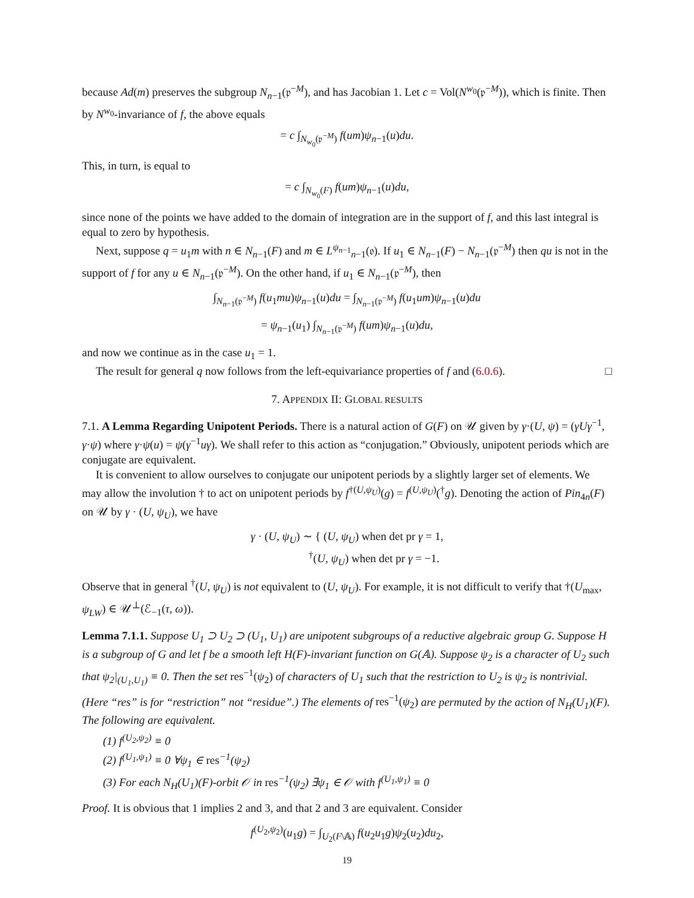because Ad(m) preserves the subgroup N<sub>n−1</sub>(𝔭<sup>−M</sup>), and has Jacobian 1. Let c = Vol(N<sup>w<sub>0</sub></sup>(𝔭<sup>−M</sup>)), which is finite. Then by N<sup>w<sub>0</sub></sup>-invariance of f, the above equals
= c ∫<sub>N<sub>w<sub>0</sub></sub>(𝔭<sup>−M</sup>)</sub> f(um)ψ<sub>n−1</sub>(u)du.
This, in turn, is equal to
= c ∫<sub>N<sub>w<sub>0</sub></sub>(F)</sub> f(um)ψ<sub>n−1</sub>(u)du,
since none of the points we have added to the domain of integration are in the support of f, and this last integral is equal to zero by hypothesis.
Next, suppose q = u<sub>1</sub>m with n ∈ N<sub>n−1</sub>(F) and m ∈ L<sup>ψ<sub>n−1</sub></sup><sub>n−1</sub>(𝔬). If u<sub>1</sub> ∈ N<sub>n−1</sub>(F) − N<sub>n−1</sub>(𝔭<sup>−M</sup>) then qu is not in the support of f for any u ∈ N<sub>n−1</sub>(𝔭<sup>−M</sup>). On the other hand, if u<sub>1</sub> ∈ N<sub>n−1</sub>(𝔭<sup>−M</sup>), then
∫<sub>N<sub>n−1</sub>(𝔭<sup>−M</sup>)</sub> f(u<sub>1</sub>mu)ψ<sub>n−1</sub>(u)du = ∫<sub>N<sub>n−1</sub>(𝔭<sup>−M</sup>)</sub> f(u<sub>1</sub>um)ψ<sub>n−1</sub>(u)du
= ψ<sub>n−1</sub>(u<sub>1</sub>) ∫<sub>N<sub>n−1</sub>(𝔭<sup>−M</sup>)</sub> f(um)ψ<sub>n−1</sub>(u)du,
and now we continue as in the case u<sub>1</sub> = 1.
The result for general q now follows from the left-equivariance properties of f and (6.0.6). □
7. APPENDIX II: GLOBAL RESULTS
7.1. A Lemma Regarding Unipotent Periods. There is a natural action of G(F) on 𝒰 given by γ·(U, ψ) = (γUγ<sup>−1</sup>, γ·ψ) where γ·ψ(u) = ψ(γ<sup>−1</sup>uγ). We shall refer to this action as “conjugation.” Obviously, unipotent periods which are conjugate are equivalent.
It is convenient to allow ourselves to conjugate our unipotent periods by a slightly larger set of elements. We may allow the involution † to act on unipotent periods by f<sup>†(U,ψ<sub>U</sub>)</sup>(g) = f<sup>(U,ψ<sub>U</sub>)</sup>(<sup>†</sup>g). Denoting the action of Pin<sub>4n</sub>(F) on 𝒰 by γ · (U, ψ<sub>U</sub>), we have
γ · (U, ψ<sub>U</sub>) ∼ { (U, ψ<sub>U</sub>) when det pr γ = 1,
<sup>†</sup> (U, ψ<sub>U</sub>) when det pr γ = −1.
Observe that in general <sup>†</sup>(U, ψ<sub>U</sub>) is not equivalent to (U, ψ<sub>U</sub>). For example, it is not difficult to verify that †(U<sub>max</sub>, ψ<sub>LW</sub>) ∈ 𝒰<sup>⊥</sup>(ℰ<sub>−1</sub>(τ, ω)).
Lemma 7.1.1. Suppose U<sub>1</sub> ⊃ U<sub>2</sub> ⊃ (U<sub>1</sub>, U<sub>1</sub>) are unipotent subgroups of a reductive algebraic group G. Suppose H is a subgroup of G and let f be a smooth left H(F)-invariant function on G(𝔸). Suppose ψ<sub>2</sub> is a character of U<sub>2</sub> such that ψ<sub>2</sub>|<sub>(U<sub>1</sub>,U<sub>1</sub>)</sub> ≡ 0. Then the set res<sup>−1</sup>(ψ<sub>2</sub>) of characters of U<sub>1</sub> such that the restriction to U<sub>2</sub> is ψ<sub>2</sub> is nontrivial. (Here “res” is for “restriction” not “residue”.) The elements of res<sup>−1</sup>(ψ<sub>2</sub>) are permuted by the action of N<sub>H</sub>(U<sub>1</sub>)(F). The following are equivalent.
(1) f<sup>(U<sub>2</sub>,ψ<sub>2</sub>)</sup> ≡ 0
(2) f<sup>(U<sub>1</sub>,ψ<sub>1</sub>)</sup> ≡ 0 ∀ψ<sub>1</sub> ∈ res<sup>−1</sup>(ψ<sub>2</sub>)
(3) For each N<sub>H</sub>(U<sub>1</sub>)(F)-orbit 𝒪 in res<sup>−1</sup>(ψ<sub>2</sub>) ∃ψ<sub>1</sub> ∈ 𝒪 with f<sup>(U<sub>1</sub>,ψ<sub>1</sub>)</sup> ≡ 0
Proof. It is obvious that 1 implies 2 and 3, and that 2 and 3 are equivalent. Consider
f<sup>(U<sub>2</sub>,ψ<sub>2</sub>)</sup>(u<sub>1</sub>g) = ∫<sub>U<sub>2</sub>(F\𝔸)</sub> f(u<sub>2</sub>u<sub>1</sub>g)ψ<sub>2</sub>(u<sub>2</sub>)du<sub>2</sub>,
19